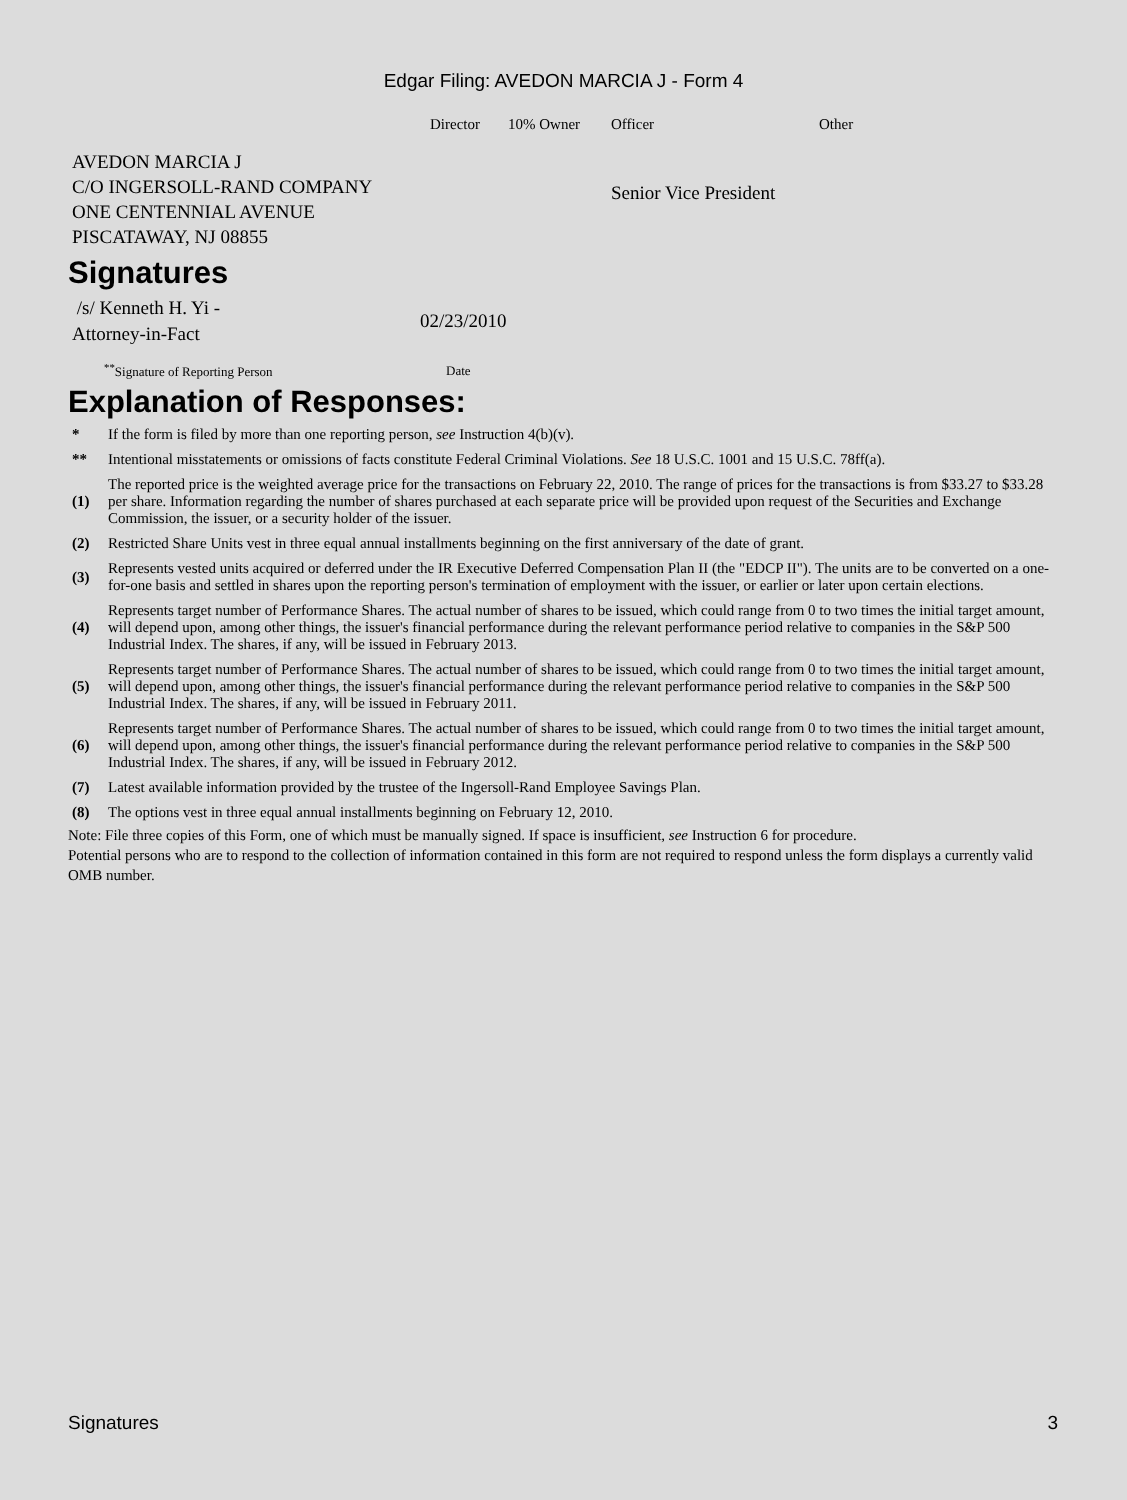Edgar Filing: AVEDON MARCIA J - Form 4
| | Director | 10% Owner | Officer | Other |
| AVEDON MARCIA J C/O INGERSOLL-RAND COMPANY ONE CENTENNIAL AVENUE PISCATAWAY, NJ 08855 | | | Senior Vice President | |
Signatures
| /s/ Kenneth H. Yi - Attorney-in-Fact | 02/23/2010 |
| <sup>**</sup> Signature of Reporting Person | Date |
Explanation of Responses:
| * | If the form is filed by more than one reporting person, see Instruction 4(b)(v). |
| ** | Intentional misstatements or omissions of facts constitute Federal Criminal Violations. See 18 U.S.C. 1001 and 15 U.S.C. 78ff(a). |
| (1) | The reported price is the weighted average price for the transactions on February 22, 2010. The range of prices for the transactions is from $33.27 to $33.28 per share. Information regarding the number of shares purchased at each separate price will be provided upon request of the Securities and Exchange Commission, the issuer, or a security holder of the issuer. |
| (2) | Restricted Share Units vest in three equal annual installments beginning on the first anniversary of the date of grant. |
| (3) | Represents vested units acquired or deferred under the IR Executive Deferred Compensation Plan II (the "EDCP II"). The units are to be converted on a one-for-one basis and settled in shares upon the reporting person's termination of employment with the issuer, or earlier or later upon certain elections. |
| (4) | Represents target number of Performance Shares. The actual number of shares to be issued, which could range from 0 to two times the initial target amount, will depend upon, among other things, the issuer's financial performance during the relevant performance period relative to companies in the S&P 500 Industrial Index. The shares, if any, will be issued in February 2013. |
| (5) | Represents target number of Performance Shares. The actual number of shares to be issued, which could range from 0 to two times the initial target amount, will depend upon, among other things, the issuer's financial performance during the relevant performance period relative to companies in the S&P 500 Industrial Index. The shares, if any, will be issued in February 2011. |
| (6) | Represents target number of Performance Shares. The actual number of shares to be issued, which could range from 0 to two times the initial target amount, will depend upon, among other things, the issuer's financial performance during the relevant performance period relative to companies in the S&P 500 Industrial Index. The shares, if any, will be issued in February 2012. |
| (7) | Latest available information provided by the trustee of the Ingersoll-Rand Employee Savings Plan. |
| (8) | The options vest in three equal annual installments beginning on February 12, 2010. |
Note: File three copies of this Form, one of which must be manually signed. If space is insufficient, see Instruction 6 for procedure.
Potential persons who are to respond to the collection of information contained in this form are not required to respond unless the form displays a currently valid OMB number.
Signatures 3